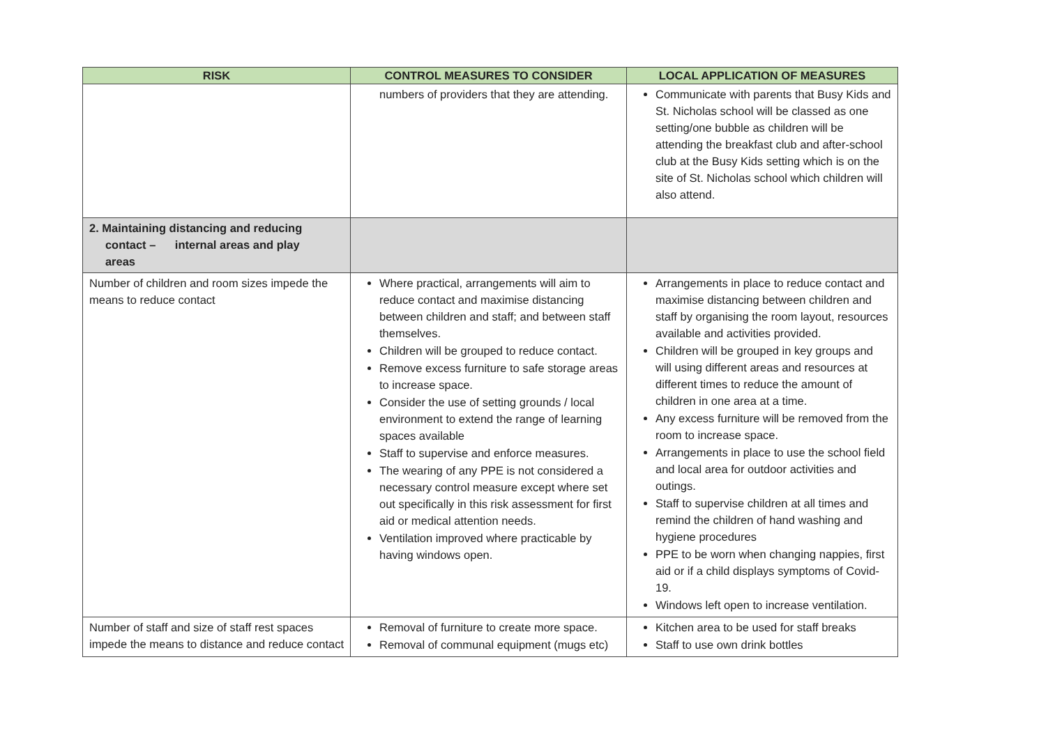| RISK | CONTROL MEASURES TO CONSIDER | LOCAL APPLICATION OF MEASURES |
| --- | --- | --- |
| | numbers of providers that they are attending. | Communicate with parents that Busy Kids and St. Nicholas school will be classed as one setting/one bubble as children will be attending the breakfast club and after-school club at the Busy Kids setting which is on the site of St. Nicholas school which children will also attend. |
| 2. Maintaining distancing and reducing contact – internal areas and play areas | | |
| Number of children and room sizes impede the means to reduce contact | Where practical, arrangements will aim to reduce contact and maximise distancing between children and staff; and between staff themselves. Children will be grouped to reduce contact. Remove excess furniture to safe storage areas to increase space. Consider the use of setting grounds / local environment to extend the range of learning spaces available Staff to supervise and enforce measures. The wearing of any PPE is not considered a necessary control measure except where set out specifically in this risk assessment for first aid or medical attention needs. Ventilation improved where practicable by having windows open. | Arrangements in place to reduce contact and maximise distancing between children and staff by organising the room layout, resources available and activities provided. Children will be grouped in key groups and will using different areas and resources at different times to reduce the amount of children in one area at a time. Any excess furniture will be removed from the room to increase space. Arrangements in place to use the school field and local area for outdoor activities and outings. Staff to supervise children at all times and remind the children of hand washing and hygiene procedures PPE to be worn when changing nappies, first aid or if a child displays symptoms of Covid-19. Windows left open to increase ventilation. |
| Number of staff and size of staff rest spaces impede the means to distance and reduce contact | Removal of furniture to create more space. Removal of communal equipment (mugs etc) | Kitchen area to be used for staff breaks Staff to use own drink bottles |